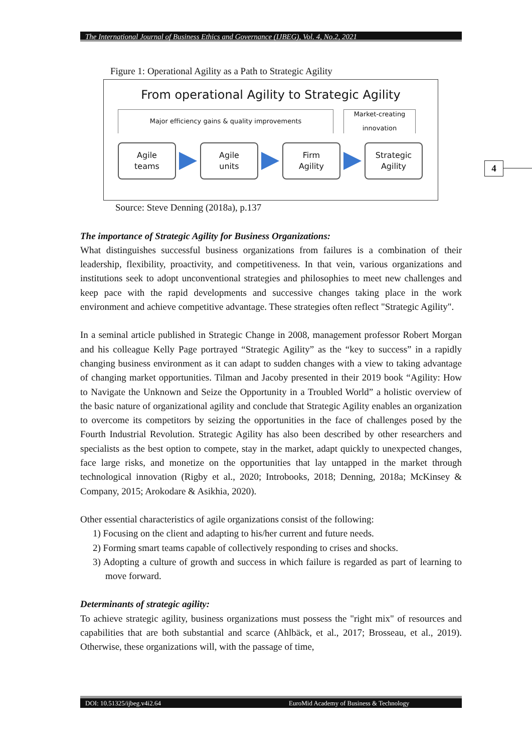The International Journal of Business Ethics and Governance (IJBEG), Vol. 4, No.2, 2021
4
Figure 1: Operational Agility as a Path to Strategic Agility
From operational Agility to Strategic Agility
Major efficiency gains & quality improvements Market-creating
innovation
Agile
teams
Agile
units
Firm
Agility
Strategic
Agility
Source: Steve Denning (2018a), p.137
The importance of Strategic Agility for Business Organizations:
What distinguishes successful business organizations from failures is a combination of their leadership, flexibility, proactivity, and competitiveness. In that vein, various organizations and institutions seek to adopt unconventional strategies and philosophies to meet new challenges and keep pace with the rapid developments and successive changes taking place in the work environment and achieve competitive advantage. These strategies often reflect "Strategic Agility".
In a seminal article published in Strategic Change in 2008, management professor Robert Morgan and his colleague Kelly Page portrayed “Strategic Agility” as the “key to success” in a rapidly changing business environment as it can adapt to sudden changes with a view to taking advantage of changing market opportunities. Tilman and Jacoby presented in their 2019 book “Agility: How to Navigate the Unknown and Seize the Opportunity in a Troubled World” a holistic overview of the basic nature of organizational agility and conclude that Strategic Agility enables an organization to overcome its competitors by seizing the opportunities in the face of challenges posed by the Fourth Industrial Revolution. Strategic Agility has also been described by other researchers and specialists as the best option to compete, stay in the market, adapt quickly to unexpected changes, face large risks, and monetize on the opportunities that lay untapped in the market through technological innovation (Rigby et al., 2020; Introbooks, 2018; Denning, 2018a; McKinsey & Company, 2015; Arokodare & Asikhia, 2020).
Other essential characteristics of agile organizations consist of the following:
1) Focusing on the client and adapting to his/her current and future needs.
2) Forming smart teams capable of collectively responding to crises and shocks.
3) Adopting a culture of growth and success in which failure is regarded as part of learning to move forward.
Determinants of strategic agility:
To achieve strategic agility, business organizations must possess the "right mix" of resources and capabilities that are both substantial and scarce (Ahlbäck, et al., 2017; Brosseau, et al., 2019). Otherwise, these organizations will, with the passage of time,
DOI: 10.51325/ijbeg.v4i2.64 EuroMid Academy of Business & Technology